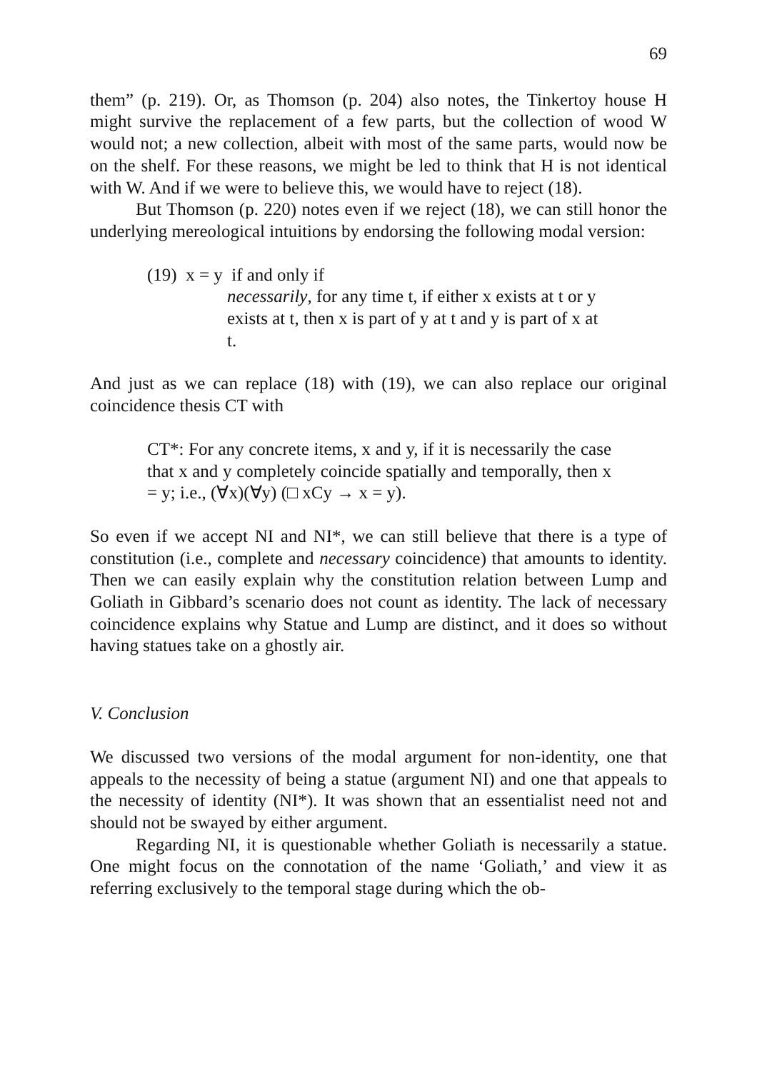69
them” (p. 219). Or, as Thomson (p. 204) also notes, the Tinkertoy house H might survive the replacement of a few parts, but the collection of wood W would not; a new collection, albeit with most of the same parts, would now be on the shelf. For these reasons, we might be led to think that H is not identical with W. And if we were to believe this, we would have to reject (18).
But Thomson (p. 220) notes even if we reject (18), we can still honor the underlying mereological intuitions by endorsing the following modal version:
(19) x = y if and only if
necessarily, for any time t, if either x exists at t or y exists at t, then x is part of y at t and y is part of x at t.
And just as we can replace (18) with (19), we can also replace our original coincidence thesis CT with
CT*: For any concrete items, x and y, if it is necessarily the case that x and y completely coincide spatially and tempo­rally, then x = y; i.e., (∀x)(∀y) (□ xCy → x = y).
So even if we accept NI and NI*, we can still believe that there is a type of constitution (i.e., complete and necessary coincidence) that amounts to identity. Then we can easily explain why the constitution relation between Lump and Goliath in Gibbard’s scenario does not count as identity. The lack of necessary coincidence explains why Statue and Lump are distinct, and it does so without having statues take on a ghostly air.
V. Conclusion
We discussed two versions of the modal argument for non-identity, one that appeals to the necessity of being a statue (argument NI) and one that appeals to the necessity of identity (NI*). It was shown that an essentialist need not and should not be swayed by either argument.
Regarding NI, it is questionable whether Goliath is necessarily a statue. One might focus on the connotation of the name ‘Goliath,’ and view it as referring exclusively to the temporal stage during which the ob-